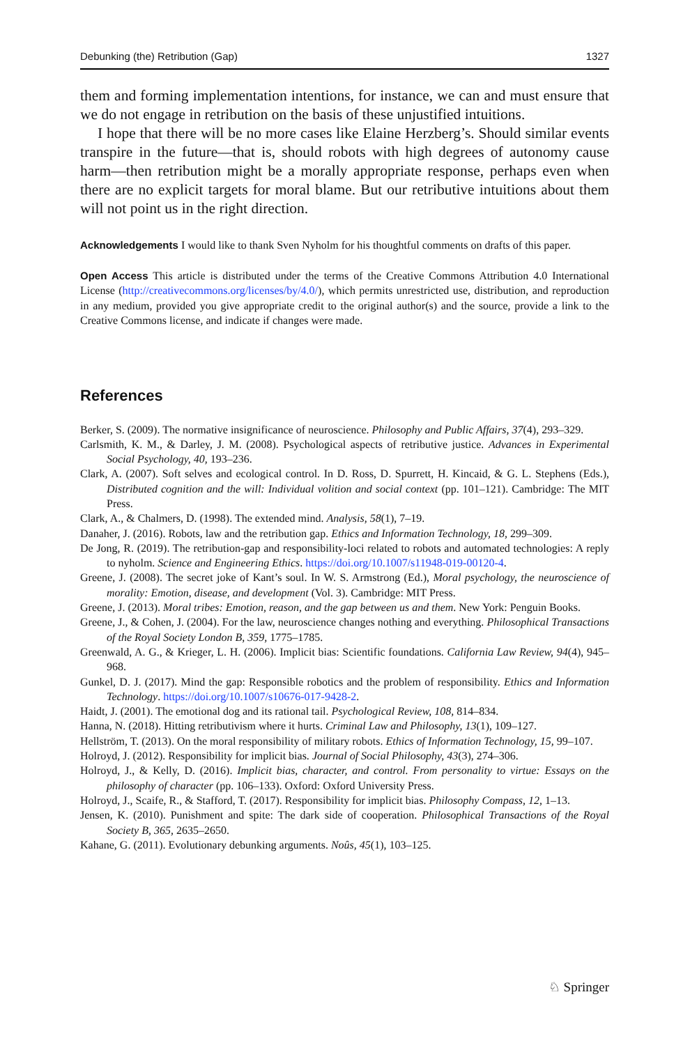Debunking (the) Retribution (Gap) 1327
them and forming implementation intentions, for instance, we can and must ensure that we do not engage in retribution on the basis of these unjustified intuitions.
I hope that there will be no more cases like Elaine Herzberg’s. Should similar events transpire in the future—that is, should robots with high degrees of autonomy cause harm—then retribution might be a morally appropriate response, perhaps even when there are no explicit targets for moral blame. But our retributive intuitions about them will not point us in the right direction.
Acknowledgements I would like to thank Sven Nyholm for his thoughtful comments on drafts of this paper.
Open Access This article is distributed under the terms of the Creative Commons Attribution 4.0 International License (http://creativecommons.org/licenses/by/4.0/), which permits unrestricted use, distribution, and reproduction in any medium, provided you give appropriate credit to the original author(s) and the source, provide a link to the Creative Commons license, and indicate if changes were made.
References
Berker, S. (2009). The normative insignificance of neuroscience. Philosophy and Public Affairs, 37(4), 293–329.
Carlsmith, K. M., & Darley, J. M. (2008). Psychological aspects of retributive justice. Advances in Experimental Social Psychology, 40, 193–236.
Clark, A. (2007). Soft selves and ecological control. In D. Ross, D. Spurrett, H. Kincaid, & G. L. Stephens (Eds.), Distributed cognition and the will: Individual volition and social context (pp. 101–121). Cambridge: The MIT Press.
Clark, A., & Chalmers, D. (1998). The extended mind. Analysis, 58(1), 7–19.
Danaher, J. (2016). Robots, law and the retribution gap. Ethics and Information Technology, 18, 299–309.
De Jong, R. (2019). The retribution-gap and responsibility-loci related to robots and automated technologies: A reply to nyholm. Science and Engineering Ethics. https://doi.org/10.1007/s11948-019-00120-4.
Greene, J. (2008). The secret joke of Kant’s soul. In W. S. Armstrong (Ed.), Moral psychology, the neuroscience of morality: Emotion, disease, and development (Vol. 3). Cambridge: MIT Press.
Greene, J. (2013). Moral tribes: Emotion, reason, and the gap between us and them. New York: Penguin Books.
Greene, J., & Cohen, J. (2004). For the law, neuroscience changes nothing and everything. Philosophical Transactions of the Royal Society London B, 359, 1775–1785.
Greenwald, A. G., & Krieger, L. H. (2006). Implicit bias: Scientific foundations. California Law Review, 94(4), 945–968.
Gunkel, D. J. (2017). Mind the gap: Responsible robotics and the problem of responsibility. Ethics and Information Technology. https://doi.org/10.1007/s10676-017-9428-2.
Haidt, J. (2001). The emotional dog and its rational tail. Psychological Review, 108, 814–834.
Hanna, N. (2018). Hitting retributivism where it hurts. Criminal Law and Philosophy, 13(1), 109–127.
Hellström, T. (2013). On the moral responsibility of military robots. Ethics of Information Technology, 15, 99–107.
Holroyd, J. (2012). Responsibility for implicit bias. Journal of Social Philosophy, 43(3), 274–306.
Holroyd, J., & Kelly, D. (2016). Implicit bias, character, and control. From personality to virtue: Essays on the philosophy of character (pp. 106–133). Oxford: Oxford University Press.
Holroyd, J., Scaife, R., & Stafford, T. (2017). Responsibility for implicit bias. Philosophy Compass, 12, 1–13.
Jensen, K. (2010). Punishment and spite: The dark side of cooperation. Philosophical Transactions of the Royal Society B, 365, 2635–2650.
Kahane, G. (2011). Evolutionary debunking arguments. Noûs, 45(1), 103–125.
♘ Springer